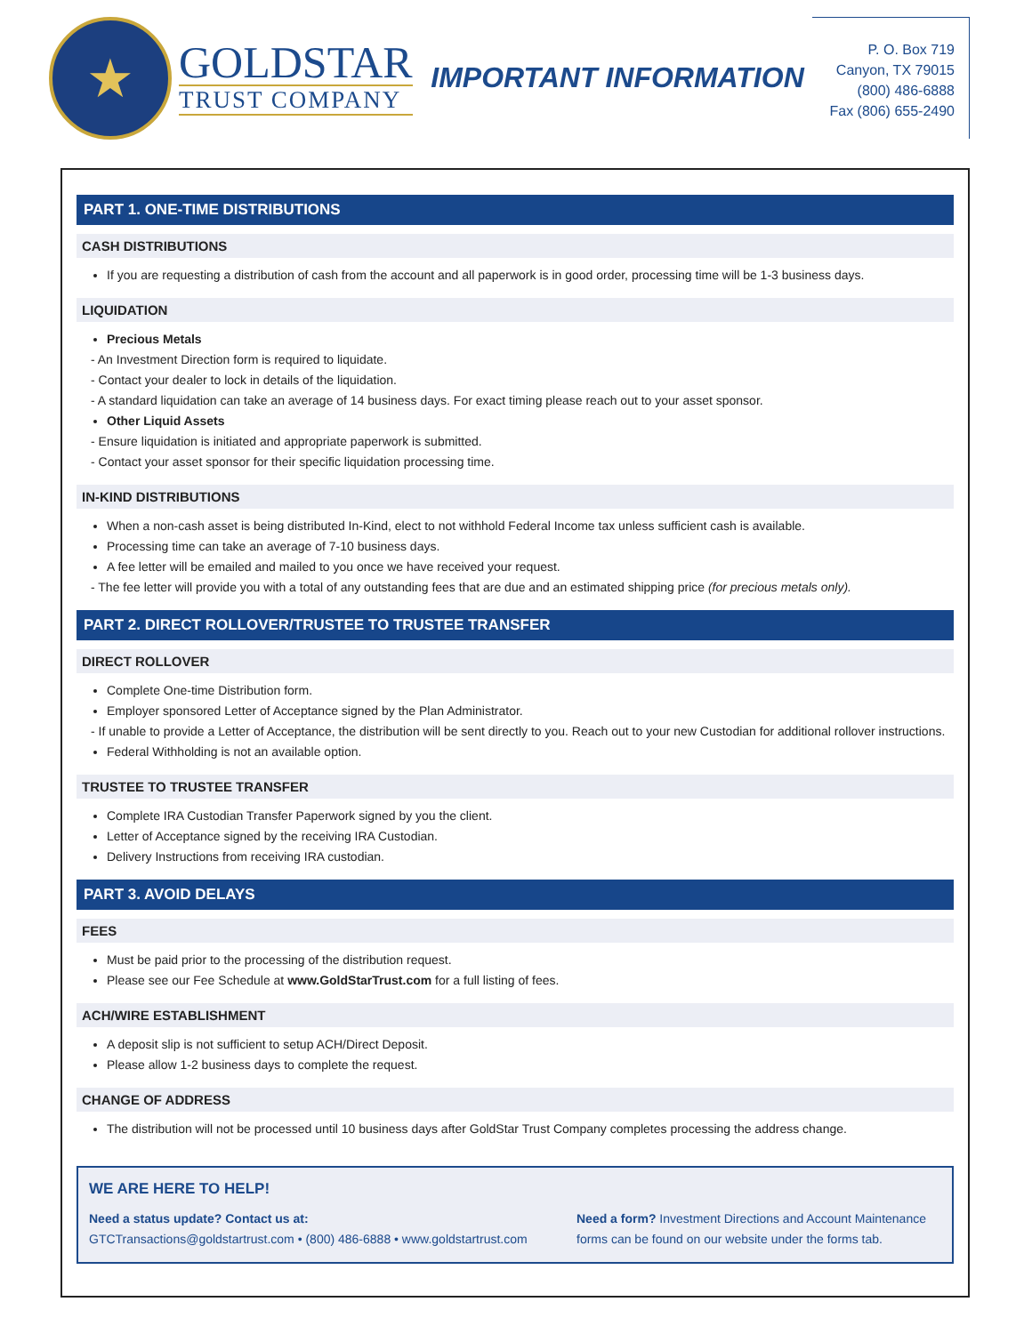★
GOLDSTAR
TRUST COMPANY
IMPORTANT INFORMATION
P. O. Box 719
Canyon, TX 79015
(800) 486-6888
Fax (806) 655-2490
PART 1. ONE-TIME DISTRIBUTIONS
CASH DISTRIBUTIONS
If you are requesting a distribution of cash from the account and all paperwork is in good order, processing time will be 1-3 business days.
LIQUIDATION
Precious Metals
- An Investment Direction form is required to liquidate.
- Contact your dealer to lock in details of the liquidation.
- A standard liquidation can take an average of 14 business days. For exact timing please reach out to your asset sponsor.
Other Liquid Assets
- Ensure liquidation is initiated and appropriate paperwork is submitted.
- Contact your asset sponsor for their specific liquidation processing time.
IN-KIND DISTRIBUTIONS
When a non-cash asset is being distributed In-Kind, elect to not withhold Federal Income tax unless sufficient cash is available.
Processing time can take an average of 7-10 business days.
A fee letter will be emailed and mailed to you once we have received your request.
- The fee letter will provide you with a total of any outstanding fees that are due and an estimated shipping price (for precious metals only).
PART 2. DIRECT ROLLOVER/TRUSTEE TO TRUSTEE TRANSFER
DIRECT ROLLOVER
Complete One-time Distribution form.
Employer sponsored Letter of Acceptance signed by the Plan Administrator.
- If unable to provide a Letter of Acceptance, the distribution will be sent directly to you. Reach out to your new Custodian for additional rollover instructions.
Federal Withholding is not an available option.
TRUSTEE TO TRUSTEE TRANSFER
Complete IRA Custodian Transfer Paperwork signed by you the client.
Letter of Acceptance signed by the receiving IRA Custodian.
Delivery Instructions from receiving IRA custodian.
PART 3. AVOID DELAYS
FEES
Must be paid prior to the processing of the distribution request.
Please see our Fee Schedule at www.GoldStarTrust.com for a full listing of fees.
ACH/WIRE ESTABLISHMENT
A deposit slip is not sufficient to setup ACH/Direct Deposit.
Please allow 1-2 business days to complete the request.
CHANGE OF ADDRESS
The distribution will not be processed until 10 business days after GoldStar Trust Company completes processing the address change.
WE ARE HERE TO HELP!
Need a status update? Contact us at:
GTCTransactions@goldstartrust.com • (800) 486-6888 • www.goldstartrust.com
Need a form? Investment Directions and Account Maintenance forms can be found on our website under the forms tab.